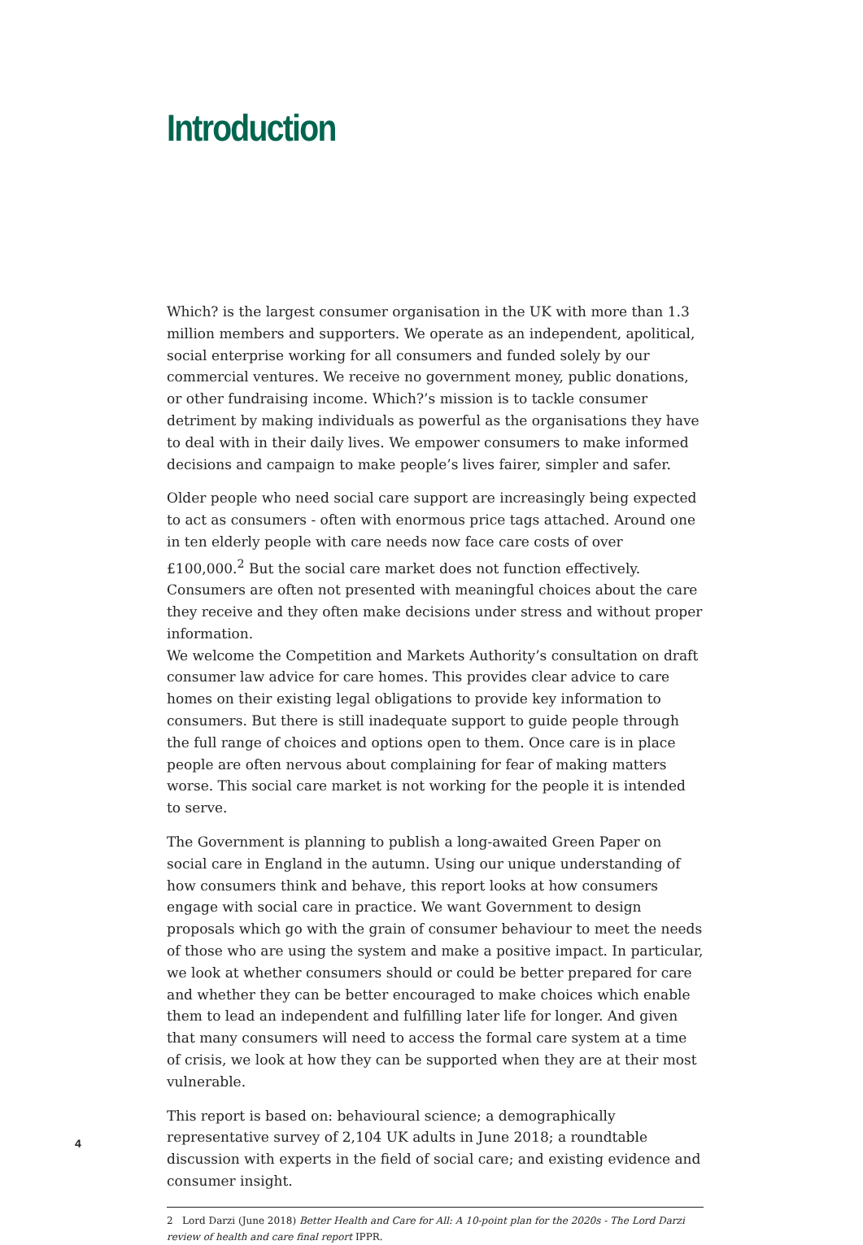Introduction
Which? is the largest consumer organisation in the UK with more than 1.3 million members and supporters. We operate as an independent, apolitical, social enterprise working for all consumers and funded solely by our commercial ventures. We receive no government money, public donations, or other fundraising income. Which?’s mission is to tackle consumer detriment by making individuals as powerful as the organisations they have to deal with in their daily lives. We empower consumers to make informed decisions and campaign to make people’s lives fairer, simpler and safer.
Older people who need social care support are increasingly being expected to act as consumers - often with enormous price tags attached. Around one in ten elderly people with care needs now face care costs of over £100,000.<sup>2</sup> But the social care market does not function effectively. Consumers are often not presented with meaningful choices about the care they receive and they often make decisions under stress and without proper information.
We welcome the Competition and Markets Authority’s consultation on draft consumer law advice for care homes. This provides clear advice to care homes on their existing legal obligations to provide key information to consumers. But there is still inadequate support to guide people through the full range of choices and options open to them. Once care is in place people are often nervous about complaining for fear of making matters worse. This social care market is not working for the people it is intended to serve.
The Government is planning to publish a long-awaited Green Paper on social care in England in the autumn. Using our unique understanding of how consumers think and behave, this report looks at how consumers engage with social care in practice. We want Government to design proposals which go with the grain of consumer behaviour to meet the needs of those who are using the system and make a positive impact. In particular, we look at whether consumers should or could be better prepared for care and whether they can be better encouraged to make choices which enable them to lead an independent and fulfilling later life for longer. And given that many consumers will need to access the formal care system at a time of crisis, we look at how they can be supported when they are at their most vulnerable.
This report is based on: behavioural science; a demographically representative survey of 2,104 UK adults in June 2018; a roundtable discussion with experts in the field of social care; and existing evidence and consumer insight.
2 Lord Darzi (June 2018) Better Health and Care for All: A 10-point plan for the 2020s - The Lord Darzi review of health and care final report IPPR.
4